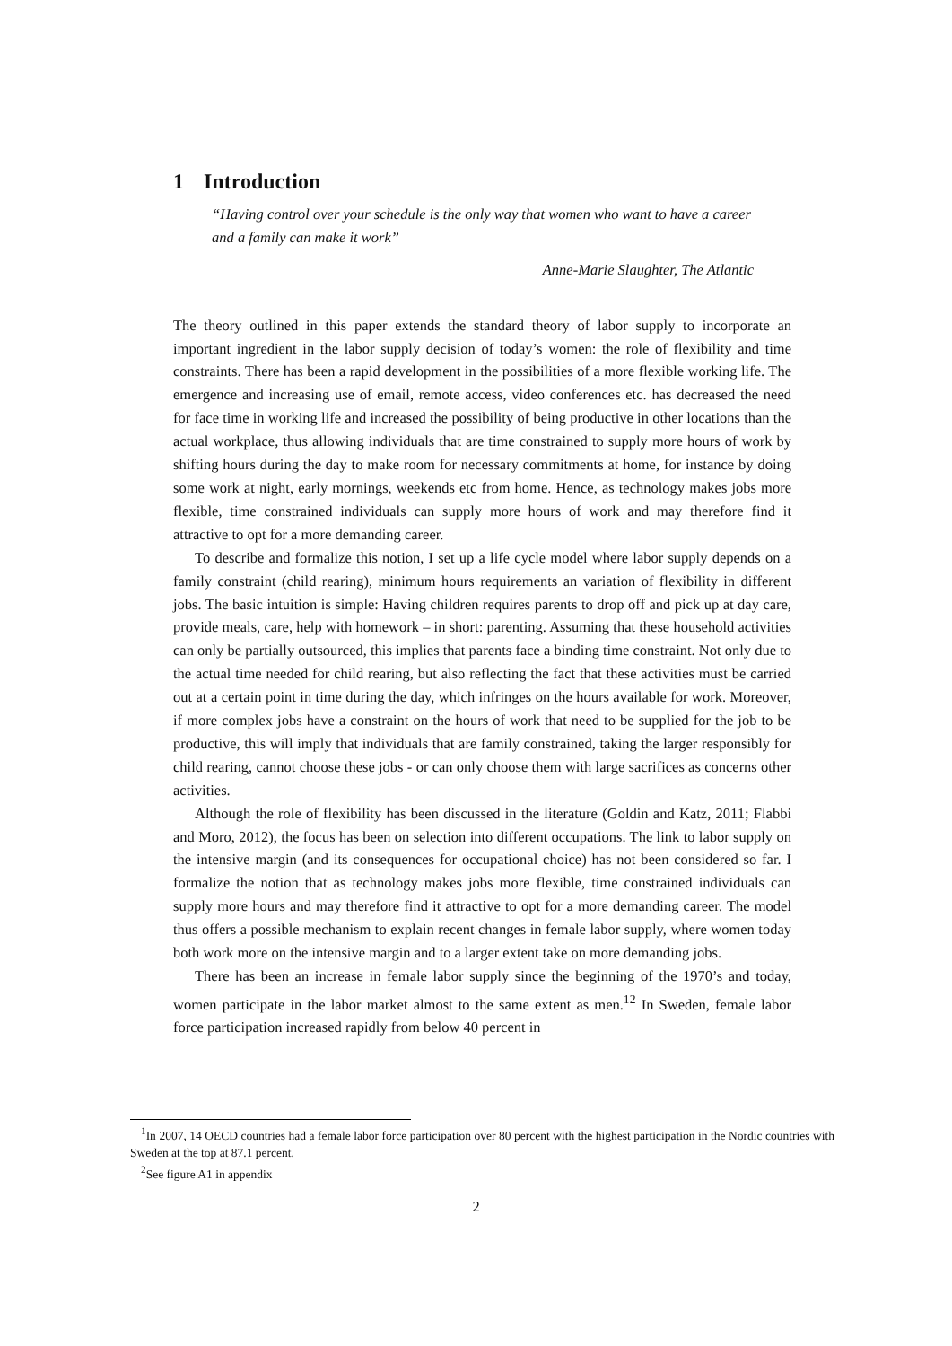1 Introduction
“Having control over your schedule is the only way that women who want to have a career and a family can make it work”
Anne-Marie Slaughter, The Atlantic
The theory outlined in this paper extends the standard theory of labor supply to incorporate an important ingredient in the labor supply decision of today’s women: the role of flexibility and time constraints. There has been a rapid development in the possibilities of a more flexible working life. The emergence and increasing use of email, remote access, video conferences etc. has decreased the need for face time in working life and increased the possibility of being productive in other locations than the actual workplace, thus allowing individuals that are time constrained to supply more hours of work by shifting hours during the day to make room for necessary commitments at home, for instance by doing some work at night, early mornings, weekends etc from home. Hence, as technology makes jobs more flexible, time constrained individuals can supply more hours of work and may therefore find it attractive to opt for a more demanding career.
To describe and formalize this notion, I set up a life cycle model where labor supply depends on a family constraint (child rearing), minimum hours requirements an variation of flexibility in different jobs. The basic intuition is simple: Having children requires parents to drop off and pick up at day care, provide meals, care, help with homework – in short: parenting. Assuming that these household activities can only be partially outsourced, this implies that parents face a binding time constraint. Not only due to the actual time needed for child rearing, but also reflecting the fact that these activities must be carried out at a certain point in time during the day, which infringes on the hours available for work. Moreover, if more complex jobs have a constraint on the hours of work that need to be supplied for the job to be productive, this will imply that individuals that are family constrained, taking the larger responsibly for child rearing, cannot choose these jobs - or can only choose them with large sacrifices as concerns other activities.
Although the role of flexibility has been discussed in the literature (Goldin and Katz, 2011; Flabbi and Moro, 2012), the focus has been on selection into different occupations. The link to labor supply on the intensive margin (and its consequences for occupational choice) has not been considered so far. I formalize the notion that as technology makes jobs more flexible, time constrained individuals can supply more hours and may therefore find it attractive to opt for a more demanding career. The model thus offers a possible mechanism to explain recent changes in female labor supply, where women today both work more on the intensive margin and to a larger extent take on more demanding jobs.
There has been an increase in female labor supply since the beginning of the 1970’s and today, women participate in the labor market almost to the same extent as men.<sup>1</sup><sup>2</sup> In Sweden, female labor force participation increased rapidly from below 40 percent in
<sup>1</sup> In 2007, 14 OECD countries had a female labor force participation over 80 percent with the highest participation in the Nordic countries with Sweden at the top at 87.1 percent.
<sup>2</sup> See figure A1 in appendix
2